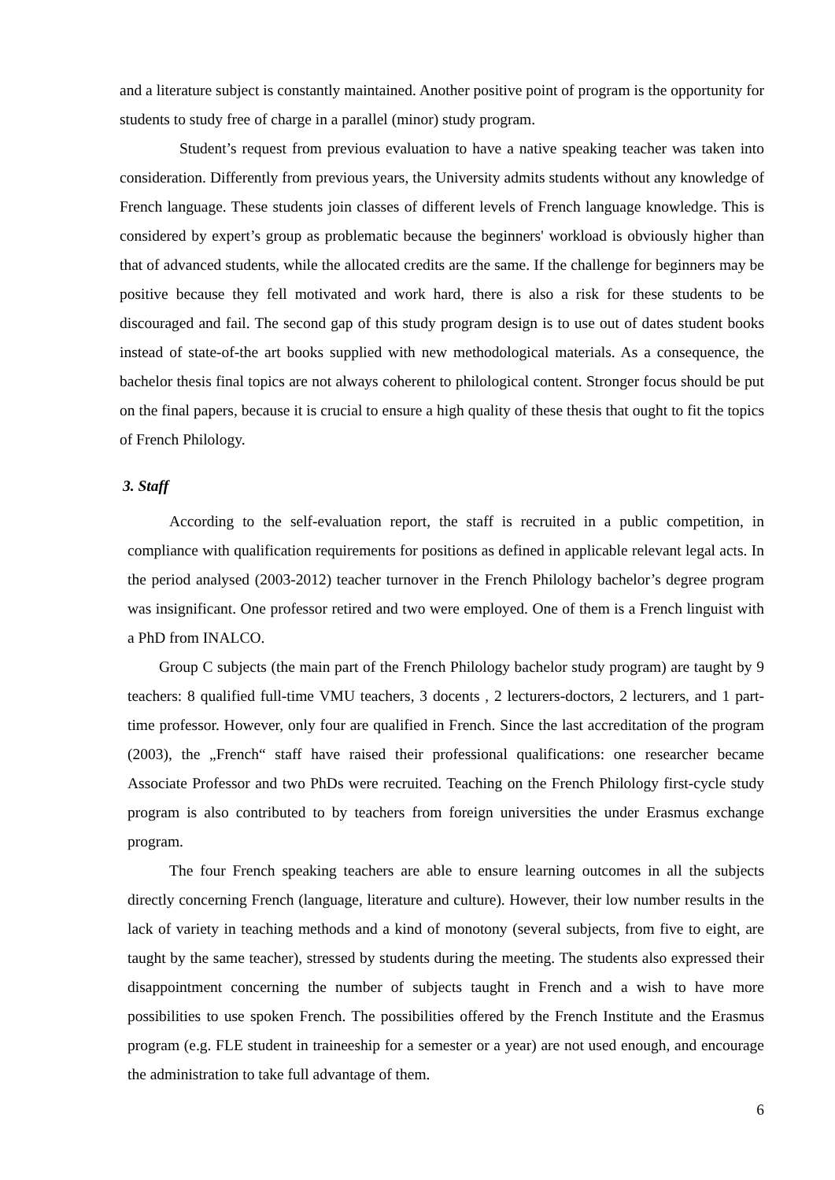and a literature subject is constantly maintained. Another positive point of program is the opportunity for students to study free of charge in a parallel (minor) study program.
Student’s request from previous evaluation to have a native speaking teacher was taken into consideration. Differently from previous years, the University admits students without any knowledge of French language. These students join classes of different levels of French language knowledge. This is considered by expert’s group as problematic because the beginners' workload is obviously higher than that of advanced students, while the allocated credits are the same. If the challenge for beginners may be positive because they fell motivated and work hard, there is also a risk for these students to be discouraged and fail. The second gap of this study program design is to use out of dates student books instead of state-of-the art books supplied with new methodological materials. As a consequence, the bachelor thesis final topics are not always coherent to philological content. Stronger focus should be put on the final papers, because it is crucial to ensure a high quality of these thesis that ought to fit the topics of French Philology.
3. Staff
According to the self-evaluation report, the staff is recruited in a public competition, in compliance with qualification requirements for positions as defined in applicable relevant legal acts. In the period analysed (2003-2012) teacher turnover in the French Philology bachelor’s degree program was insignificant. One professor retired and two were employed. One of them is a French linguist with a PhD from INALCO.
Group C subjects (the main part of the French Philology bachelor study program) are taught by 9 teachers: 8 qualified full-time VMU teachers, 3 docents , 2 lecturers-doctors, 2 lecturers, and 1 part-time professor. However, only four are qualified in French. Since the last accreditation of the program (2003), the „French“ staff have raised their professional qualifications: one researcher became Associate Professor and two PhDs were recruited. Teaching on the French Philology first-cycle study program is also contributed to by teachers from foreign universities the under Erasmus exchange program.
The four French speaking teachers are able to ensure learning outcomes in all the subjects directly concerning French (language, literature and culture). However, their low number results in the lack of variety in teaching methods and a kind of monotony (several subjects, from five to eight, are taught by the same teacher), stressed by students during the meeting. The students also expressed their disappointment concerning the number of subjects taught in French and a wish to have more possibilities to use spoken French. The possibilities offered by the French Institute and the Erasmus program (e.g. FLE student in traineeship for a semester or a year) are not used enough, and encourage the administration to take full advantage of them.
6